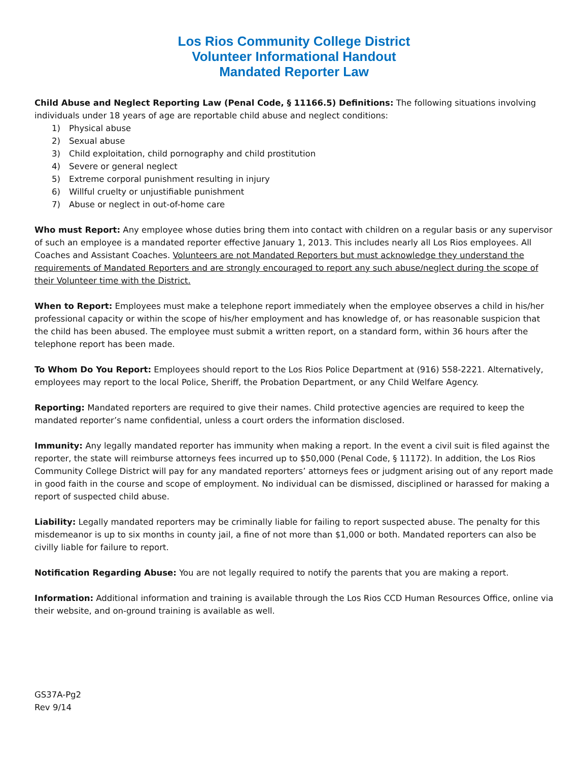Los Rios Community College District
Volunteer Informational Handout
Mandated Reporter Law
Child Abuse and Neglect Reporting Law (Penal Code, § 11166.5) Definitions: The following situations involving individuals under 18 years of age are reportable child abuse and neglect conditions:
1) Physical abuse
2) Sexual abuse
3) Child exploitation, child pornography and child prostitution
4) Severe or general neglect
5) Extreme corporal punishment resulting in injury
6) Willful cruelty or unjustifiable punishment
7) Abuse or neglect in out-of-home care
Who must Report: Any employee whose duties bring them into contact with children on a regular basis or any supervisor of such an employee is a mandated reporter effective January 1, 2013. This includes nearly all Los Rios employees. All Coaches and Assistant Coaches. Volunteers are not Mandated Reporters but must acknowledge they understand the requirements of Mandated Reporters and are strongly encouraged to report any such abuse/neglect during the scope of their Volunteer time with the District.
When to Report: Employees must make a telephone report immediately when the employee observes a child in his/her professional capacity or within the scope of his/her employment and has knowledge of, or has reasonable suspicion that the child has been abused. The employee must submit a written report, on a standard form, within 36 hours after the telephone report has been made.
To Whom Do You Report: Employees should report to the Los Rios Police Department at (916) 558-2221. Alternatively, employees may report to the local Police, Sheriff, the Probation Department, or any Child Welfare Agency.
Reporting: Mandated reporters are required to give their names. Child protective agencies are required to keep the mandated reporter’s name confidential, unless a court orders the information disclosed.
Immunity: Any legally mandated reporter has immunity when making a report. In the event a civil suit is filed against the reporter, the state will reimburse attorneys fees incurred up to $50,000 (Penal Code, § 11172). In addition, the Los Rios Community College District will pay for any mandated reporters’ attorneys fees or judgment arising out of any report made in good faith in the course and scope of employment. No individual can be dismissed, disciplined or harassed for making a report of suspected child abuse.
Liability: Legally mandated reporters may be criminally liable for failing to report suspected abuse. The penalty for this misdemeanor is up to six months in county jail, a fine of not more than $1,000 or both. Mandated reporters can also be civilly liable for failure to report.
Notification Regarding Abuse: You are not legally required to notify the parents that you are making a report.
Information: Additional information and training is available through the Los Rios CCD Human Resources Office, online via their website, and on-ground training is available as well.
GS37A-Pg2
Rev 9/14